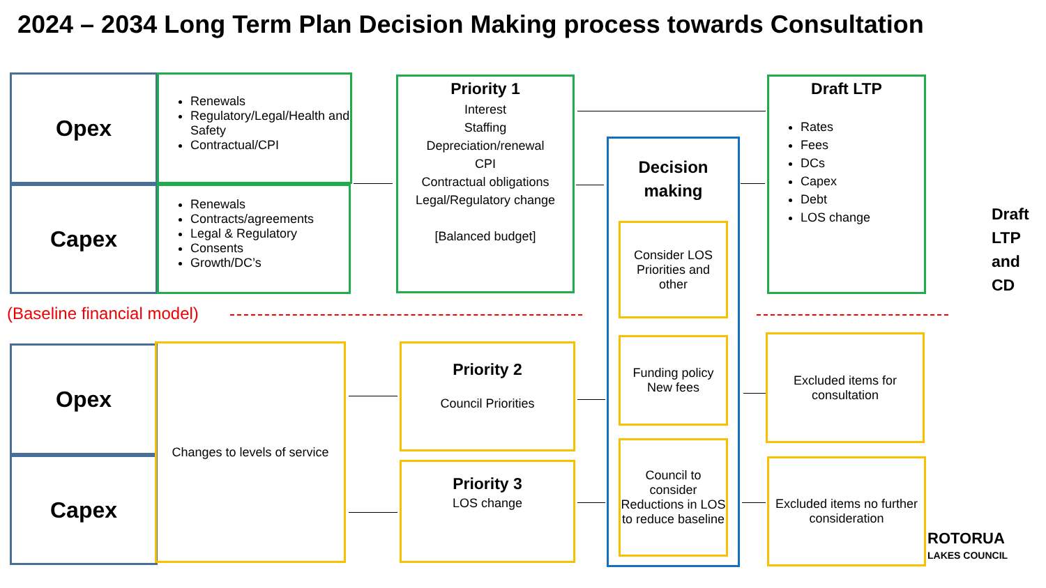2024 – 2034 Long Term Plan Decision Making process towards Consultation
Opex
Renewals
Regulatory/Legal/Health and Safety
Contractual/CPI
Capex
Renewals
Contracts/agreements
Legal & Regulatory
Consents
Growth/DC’s
Priority 1
Interest
Staffing
Depreciation/renewal
CPI
Contractual obligations
Legal/Regulatory change
[Balanced budget]
Decision making
Consider LOS Priorities and other
Funding policy
New fees
Council to consider Reductions in LOS to reduce baseline
Draft LTP
Rates
Fees
DCs
Capex
Debt
LOS change
Draft
LTP
and
CD
(Baseline financial model)
Opex
Capex
Changes to levels of service
Priority 2
Council Priorities
Priority 3
LOS change
Excluded items for consultation
Excluded items no further consideration
ROTORUA
LAKES COUNCIL